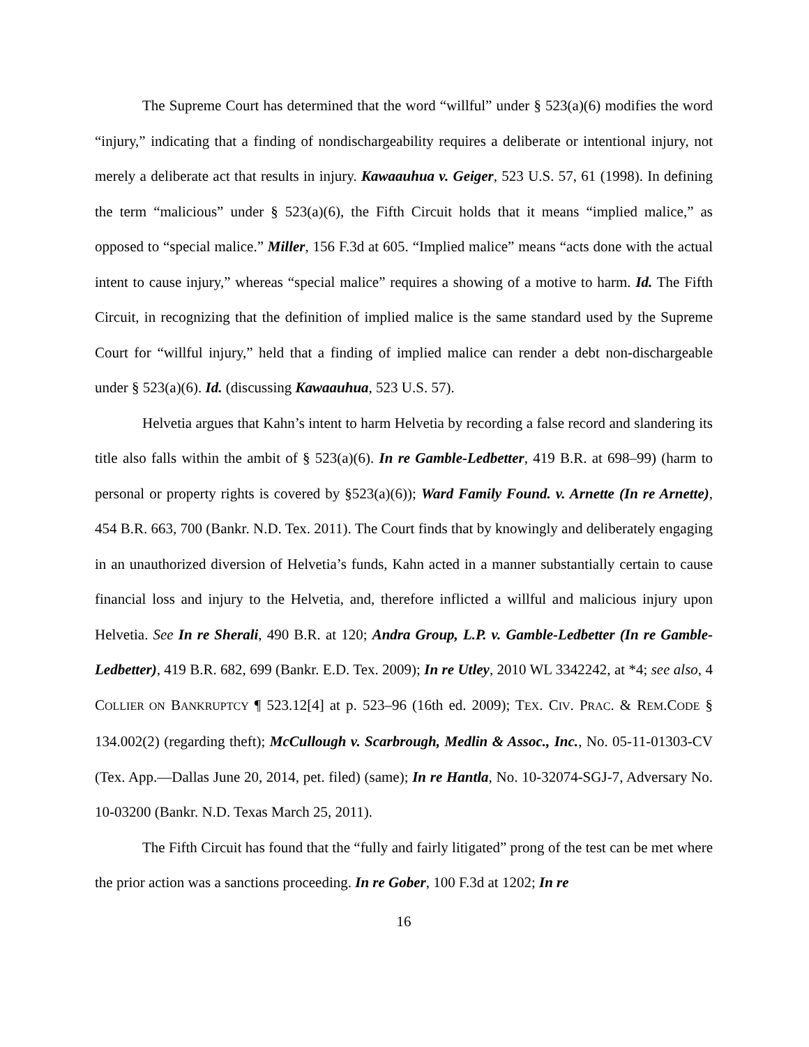The Supreme Court has determined that the word “willful” under § 523(a)(6) modifies the word “injury,” indicating that a finding of nondischargeability requires a deliberate or intentional injury, not merely a deliberate act that results in injury. Kawaauhua v. Geiger, 523 U.S. 57, 61 (1998). In defining the term “malicious” under § 523(a)(6), the Fifth Circuit holds that it means “implied malice,” as opposed to “special malice.” Miller, 156 F.3d at 605. “Implied malice” means “acts done with the actual intent to cause injury,” whereas “special malice” requires a showing of a motive to harm. Id. The Fifth Circuit, in recognizing that the definition of implied malice is the same standard used by the Supreme Court for “willful injury,” held that a finding of implied malice can render a debt non-dischargeable under § 523(a)(6). Id. (discussing Kawaauhua, 523 U.S. 57).
Helvetia argues that Kahn’s intent to harm Helvetia by recording a false record and slandering its title also falls within the ambit of § 523(a)(6). In re Gamble-Ledbetter, 419 B.R. at 698–99) (harm to personal or property rights is covered by §523(a)(6)); Ward Family Found. v. Arnette (In re Arnette), 454 B.R. 663, 700 (Bankr. N.D. Tex. 2011). The Court finds that by knowingly and deliberately engaging in an unauthorized diversion of Helvetia’s funds, Kahn acted in a manner substantially certain to cause financial loss and injury to the Helvetia, and, therefore inflicted a willful and malicious injury upon Helvetia. See In re Sherali, 490 B.R. at 120; Andra Group, L.P. v. Gamble-Ledbetter (In re Gamble-Ledbetter), 419 B.R. 682, 699 (Bankr. E.D. Tex. 2009); In re Utley, 2010 WL 3342242, at *4; see also, 4 COLLIER ON BANKRUPTCY ¶ 523.12[4] at p. 523–96 (16th ed. 2009); TEX. CIV. PRAC. & REM.CODE § 134.002(2) (regarding theft); McCullough v. Scarbrough, Medlin & Assoc., Inc., No. 05-11-01303-CV (Tex. App.—Dallas June 20, 2014, pet. filed) (same); In re Hantla, No. 10-32074-SGJ-7, Adversary No. 10-03200 (Bankr. N.D. Texas March 25, 2011).
The Fifth Circuit has found that the “fully and fairly litigated” prong of the test can be met where the prior action was a sanctions proceeding. In re Gober, 100 F.3d at 1202; In re
16